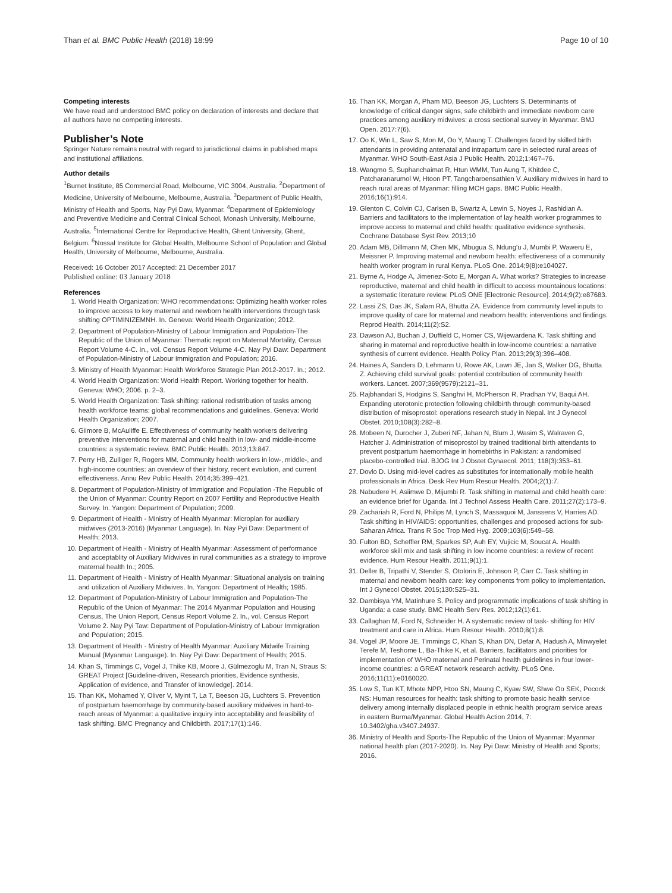Than et al. BMC Public Health (2018) 18:99 Page 10 of 10
Competing interests
We have read and understood BMC policy on declaration of interests and declare that all authors have no competing interests.
Publisher’s Note
Springer Nature remains neutral with regard to jurisdictional claims in published maps and institutional affiliations.
Author details
<sup>1</sup> Burnet Institute, 85 Commercial Road, Melbourne, VIC 3004, Australia. <sup>2</sup>Department of Medicine, University of Melbourne, Melbourne, Australia. <sup>3</sup>Department of Public Health, Ministry of Health and Sports, Nay Pyi Daw, Myanmar. <sup>4</sup>Department of Epidemiology and Preventive Medicine and Central Clinical School, Monash University, Melbourne, Australia. <sup>5</sup>International Centre for Reproductive Health, Ghent University, Ghent, Belgium. <sup>6</sup>Nossal Institute for Global Health, Melbourne School of Population and Global Health, University of Melbourne, Melbourne, Australia.
Received: 16 October 2017 Accepted: 21 December 2017
Published online: 03 January 2018
References
1. World Health Organization: WHO recommendations: Optimizing health worker roles to improve access to key maternal and newborn health interventions through task shifting OPTIMINIZEMNH. In. Geneva: World Health Organization; 2012.
2. Department of Population-Ministry of Labour Immigration and Population-The Republic of the Union of Myanmar: Thematic report on Maternal Mortality, Census Report Volume 4-C. In., vol. Census Report Volume 4-C. Nay Pyi Daw: Department of Population-Ministry of Labour Immigration and Population; 2016.
3. Ministry of Health Myanmar: Health Workforce Strategic Plan 2012-2017. In.; 2012.
4. World Health Organization: World Health Report. Working together for health. Geneva: WHO; 2006. p. 2–3.
5. World Health Organization: Task shifting: rational redistribution of tasks among health workforce teams: global recommendations and guidelines. Geneva: World Health Organization; 2007.
6. Gilmore B, McAuliffe E. Effectiveness of community health workers delivering preventive interventions for maternal and child health in low- and middle-income countries: a systematic review. BMC Public Health. 2013;13:847.
7. Perry HB, Zulliger R, Rogers MM. Community health workers in low-, middle-, and high-income countries: an overview of their history, recent evolution, and current effectiveness. Annu Rev Public Health. 2014;35:399–421.
8. Department of Population-Ministry of Immigration and Population -The Republic of the Union of Myanmar: Country Report on 2007 Fertility and Reproductive Health Survey. In. Yangon: Department of Population; 2009.
9. Department of Health - Ministry of Health Myanmar: Microplan for auxiliary midwives (2013-2016) (Myanmar Language). In. Nay Pyi Daw: Department of Health; 2013.
10. Department of Health - Ministry of Health Myanmar: Assessment of performance and acceptablity of Auxiliary Midwives in rural communities as a strategy to improve maternal health In.; 2005.
11. Department of Health - Ministry of Health Myanmar: Situational analysis on training and utilization of Auxiliary Midwives. In. Yangon: Department of Health; 1985.
12. Department of Population-Ministry of Labour Immigration and Population-The Republic of the Union of Myanmar: The 2014 Myanmar Population and Housing Census, The Union Report, Census Report Volume 2. In., vol. Census Report Volume 2. Nay Pyi Taw: Department of Population-Ministry of Labour Immigration and Population; 2015.
13. Department of Health - Ministry of Health Myanmar: Auxiliary Midwife Training Manual (Myanmar Language). In. Nay Pyi Daw: Department of Health; 2015.
14. Khan S, Timmings C, Vogel J, Thike KB, Moore J, Gülmezoglu M, Tran N, Straus S: GREAT Project [Guideline-driven, Research priorities, Evidence synthesis, Application of evidence, and Transfer of knowledge]. 2014.
15. Than KK, Mohamed Y, Oliver V, Myint T, La T, Beeson JG, Luchters S. Prevention of postpartum haemorrhage by community-based auxiliary midwives in hard-to-reach areas of Myanmar: a qualitative inquiry into acceptability and feasibility of task shifting. BMC Pregnancy and Childbirth. 2017;17(1):146.
16. Than KK, Morgan A, Pham MD, Beeson JG, Luchters S. Determinants of knowledge of critical danger signs, safe childbirth and immediate newborn care practices among auxiliary midwives: a cross sectional survey in Myanmar. BMJ Open. 2017:7(6).
17. Oo K, Win L, Saw S, Mon M, Oo Y, Maung T. Challenges faced by skilled birth attendants in providing antenatal and intrapartum care in selected rural areas of Myanmar. WHO South-East Asia J Public Health. 2012;1:467–76.
18. Wangmo S, Suphanchaimat R, Htun WMM, Tun Aung T, Khitdee C, Patcharanarumol W, Htoon PT, Tangcharoensathien V. Auxiliary midwives in hard to reach rural areas of Myanmar: filling MCH gaps. BMC Public Health. 2016;16(1):914.
19. Glenton C, Colvin CJ, Carlsen B, Swartz A, Lewin S, Noyes J, Rashidian A. Barriers and facilitators to the implementation of lay health worker programmes to improve access to maternal and child health: qualitative evidence synthesis. Cochrane Database Syst Rev. 2013;10
20. Adam MB, Dillmann M, Chen MK, Mbugua S, Ndung'u J, Mumbi P, Waweru E, Meissner P. Improving maternal and newborn health: effectiveness of a community health worker program in rural Kenya. PLoS One. 2014;9(8):e104027.
21. Byrne A, Hodge A, Jimenez-Soto E, Morgan A. What works? Strategies to increase reproductive, maternal and child health in difficult to access mountainous locations: a systematic literature review. PLoS ONE [Electronic Resource]. 2014;9(2):e87683.
22. Lassi ZS, Das JK, Salam RA, Bhutta ZA. Evidence from community level inputs to improve quality of care for maternal and newborn health: interventions and findings. Reprod Health. 2014;11(2):S2.
23. Dawson AJ, Buchan J, Duffield C, Homer CS, Wijewardena K. Task shifting and sharing in maternal and reproductive health in low-income countries: a narrative synthesis of current evidence. Health Policy Plan. 2013;29(3):396–408.
24. Haines A, Sanders D, Lehmann U, Rowe AK, Lawn JE, Jan S, Walker DG, Bhutta Z. Achieving child survival goals: potential contribution of community health workers. Lancet. 2007;369(9579):2121–31.
25. Rajbhandari S, Hodgins S, Sanghvi H, McPherson R, Pradhan YV, Baqui AH. Expanding uterotonic protection following childbirth through community-based distribution of misoprostol: operations research study in Nepal. Int J Gynecol Obstet. 2010;108(3):282–8.
26. Mobeen N, Durocher J, Zuberi NF, Jahan N, Blum J, Wasim S, Walraven G, Hatcher J. Administration of misoprostol by trained traditional birth attendants to prevent postpartum haemorrhage in homebirths in Pakistan: a randomised placebo-controlled trial. BJOG Int J Obstet Gynaecol. 2011; 118(3):353–61.
27. Dovlo D. Using mid-level cadres as substitutes for internationally mobile health professionals in Africa. Desk Rev Hum Resour Health. 2004;2(1):7.
28. Nabudere H, Asiimwe D, Mijumbi R. Task shifting in maternal and child health care: an evidence brief for Uganda. Int J Technol Assess Health Care. 2011;27(2):173–9.
29. Zachariah R, Ford N, Philips M, Lynch S, Massaquoi M, Janssens V, Harries AD. Task shifting in HIV/AIDS: opportunities, challenges and proposed actions for sub-Saharan Africa. Trans R Soc Trop Med Hyg. 2009;103(6):549–58.
30. Fulton BD, Scheffler RM, Sparkes SP, Auh EY, Vujicic M, Soucat A. Health workforce skill mix and task shifting in low income countries: a review of recent evidence. Hum Resour Health. 2011;9(1):1.
31. Deller B, Tripathi V, Stender S, Otolorin E, Johnson P, Carr C. Task shifting in maternal and newborn health care: key components from policy to implementation. Int J Gynecol Obstet. 2015;130:S25–31.
32. Dambisya YM, Matinhure S. Policy and programmatic implications of task shifting in Uganda: a case study. BMC Health Serv Res. 2012;12(1):61.
33. Callaghan M, Ford N, Schneider H. A systematic review of task- shifting for HIV treatment and care in Africa. Hum Resour Health. 2010;8(1):8.
34. Vogel JP, Moore JE, Timmings C, Khan S, Khan DN, Defar A, Hadush A, Minwyelet Terefe M, Teshome L, Ba-Thike K, et al. Barriers, facilitators and priorities for implementation of WHO maternal and Perinatal health guidelines in four lower-income countries: a GREAT network research activity. PLoS One. 2016;11(11):e0160020.
35. Low S, Tun KT, Mhote NPP, Htoo SN, Maung C, Kyaw SW, Shwe Oo SEK, Pocock NS: Human resources for health: task shifting to promote basic health service delivery among internally displaced people in ethnic health program service areas in eastern Burma/Myanmar. Global Health Action 2014, 7: 10.3402/gha.v3407.24937.
36. Ministry of Health and Sports-The Republic of the Union of Myanmar: Myanmar national health plan (2017-2020). In. Nay Pyi Daw: Ministry of Health and Sports; 2016.